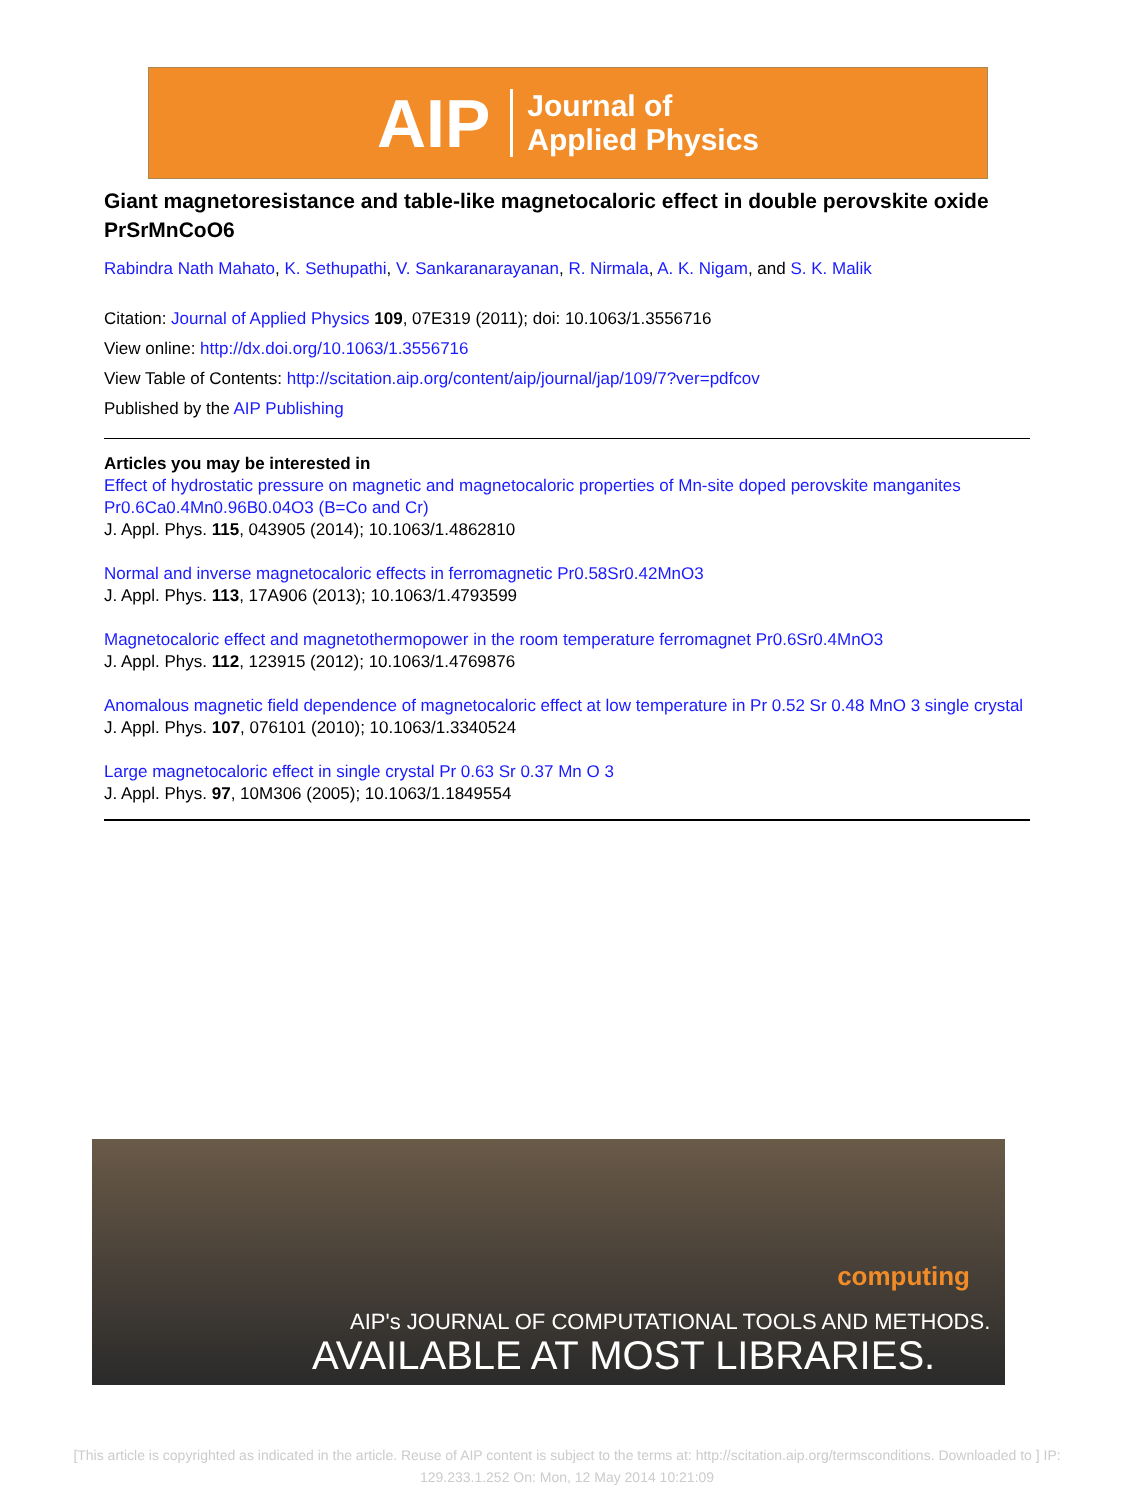AIP Journal of
Applied Physics
Giant magnetoresistance and table-like magnetocaloric effect in double perovskite oxide PrSrMnCoO6
Rabindra Nath Mahato, K. Sethupathi, V. Sankaranarayanan, R. Nirmala, A. K. Nigam, and S. K. Malik
Citation: Journal of Applied Physics 109, 07E319 (2011); doi: 10.1063/1.3556716
View online: http://dx.doi.org/10.1063/1.3556716
View Table of Contents: http://scitation.aip.org/content/aip/journal/jap/109/7?ver=pdfcov
Published by the AIP Publishing
Articles you may be interested in
Effect of hydrostatic pressure on magnetic and magnetocaloric properties of Mn-site doped perovskite manganites Pr0.6Ca0.4Mn0.96B0.04O3 (B=Co and Cr)
J. Appl. Phys. 115, 043905 (2014); 10.1063/1.4862810
Normal and inverse magnetocaloric effects in ferromagnetic Pr0.58Sr0.42MnO3
J. Appl. Phys. 113, 17A906 (2013); 10.1063/1.4793599
Magnetocaloric effect and magnetothermopower in the room temperature ferromagnet Pr0.6Sr0.4MnO3
J. Appl. Phys. 112, 123915 (2012); 10.1063/1.4769876
Anomalous magnetic field dependence of magnetocaloric effect at low temperature in Pr 0.52 Sr 0.48 MnO 3 single crystal
J. Appl. Phys. 107, 076101 (2010); 10.1063/1.3340524
Large magnetocaloric effect in single crystal Pr 0.63 Sr 0.37 Mn O 3
J. Appl. Phys. 97, 10M306 (2005); 10.1063/1.1849554
computing
AIP's JOURNAL OF COMPUTATIONAL TOOLS AND METHODS.
AVAILABLE AT MOST LIBRARIES.
[This article is copyrighted as indicated in the article. Reuse of AIP content is subject to the terms at: http://scitation.aip.org/termsconditions. Downloaded to ] IP: 129.233.1.252 On: Mon, 12 May 2014 10:21:09